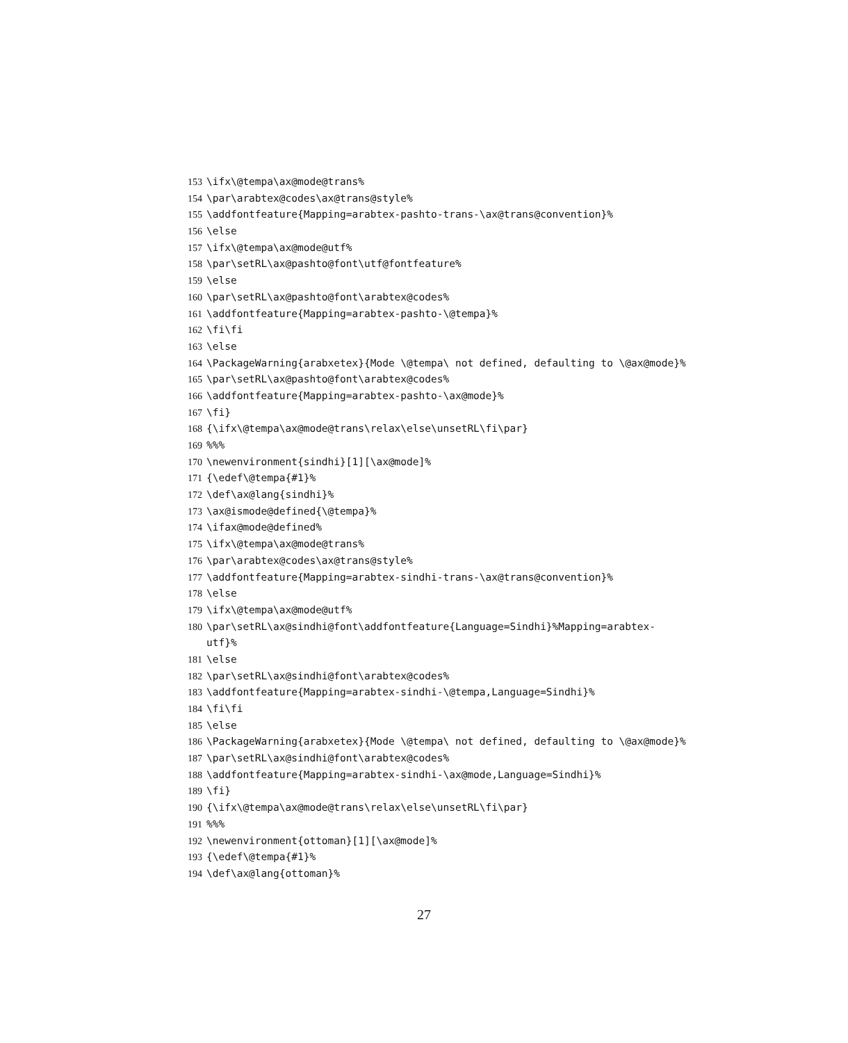153 \ifx\@tempa\ax@mode@trans%
154 \par\arabtex@codes\ax@trans@style%
155 \addfontfeature{Mapping=arabtex-pashto-trans-\ax@trans@convention}%
156 \else
157 \ifx\@tempa\ax@mode@utf%
158 \par\setRL\ax@pashto@font\utf@fontfeature%
159 \else
160 \par\setRL\ax@pashto@font\arabtex@codes%
161 \addfontfeature{Mapping=arabtex-pashto-\@tempa}%
162 \fi\fi
163 \else
164 \PackageWarning{arabxetex}{Mode \@tempa\ not defined, defaulting to \@ax@mode}%
165 \par\setRL\ax@pashto@font\arabtex@codes%
166 \addfontfeature{Mapping=arabtex-pashto-\ax@mode}%
167 \fi}
168 {\ifx\@tempa\ax@mode@trans\relax\else\unsetRL\fi\par}
169%%%
170 \newenvironment{sindhi}[1][\ax@mode]%
171 {\edef\@tempa{#1}%
172 \def\ax@lang{sindhi}%
173 \ax@ismode@defined{\@tempa}%
174 \ifax@mode@defined%
175 \ifx\@tempa\ax@mode@trans%
176 \par\arabtex@codes\ax@trans@style%
177 \addfontfeature{Mapping=arabtex-sindhi-trans-\ax@trans@convention}%
178 \else
179 \ifx\@tempa\ax@mode@utf%
180 \par\setRL\ax@sindhi@font\addfontfeature{Language=Sindhi}%Mapping=arabtex-
utf}%
181 \else
182 \par\setRL\ax@sindhi@font\arabtex@codes%
183 \addfontfeature{Mapping=arabtex-sindhi-\@tempa,Language=Sindhi}%
184 \fi\fi
185 \else
186 \PackageWarning{arabxetex}{Mode \@tempa\ not defined, defaulting to \@ax@mode}%
187 \par\setRL\ax@sindhi@font\arabtex@codes%
188 \addfontfeature{Mapping=arabtex-sindhi-\ax@mode,Language=Sindhi}%
189 \fi}
190 {\ifx\@tempa\ax@mode@trans\relax\else\unsetRL\fi\par}
191%%%
192 \newenvironment{ottoman}[1][\ax@mode]%
193 {\edef\@tempa{#1}%
194 \def\ax@lang{ottoman}%
27